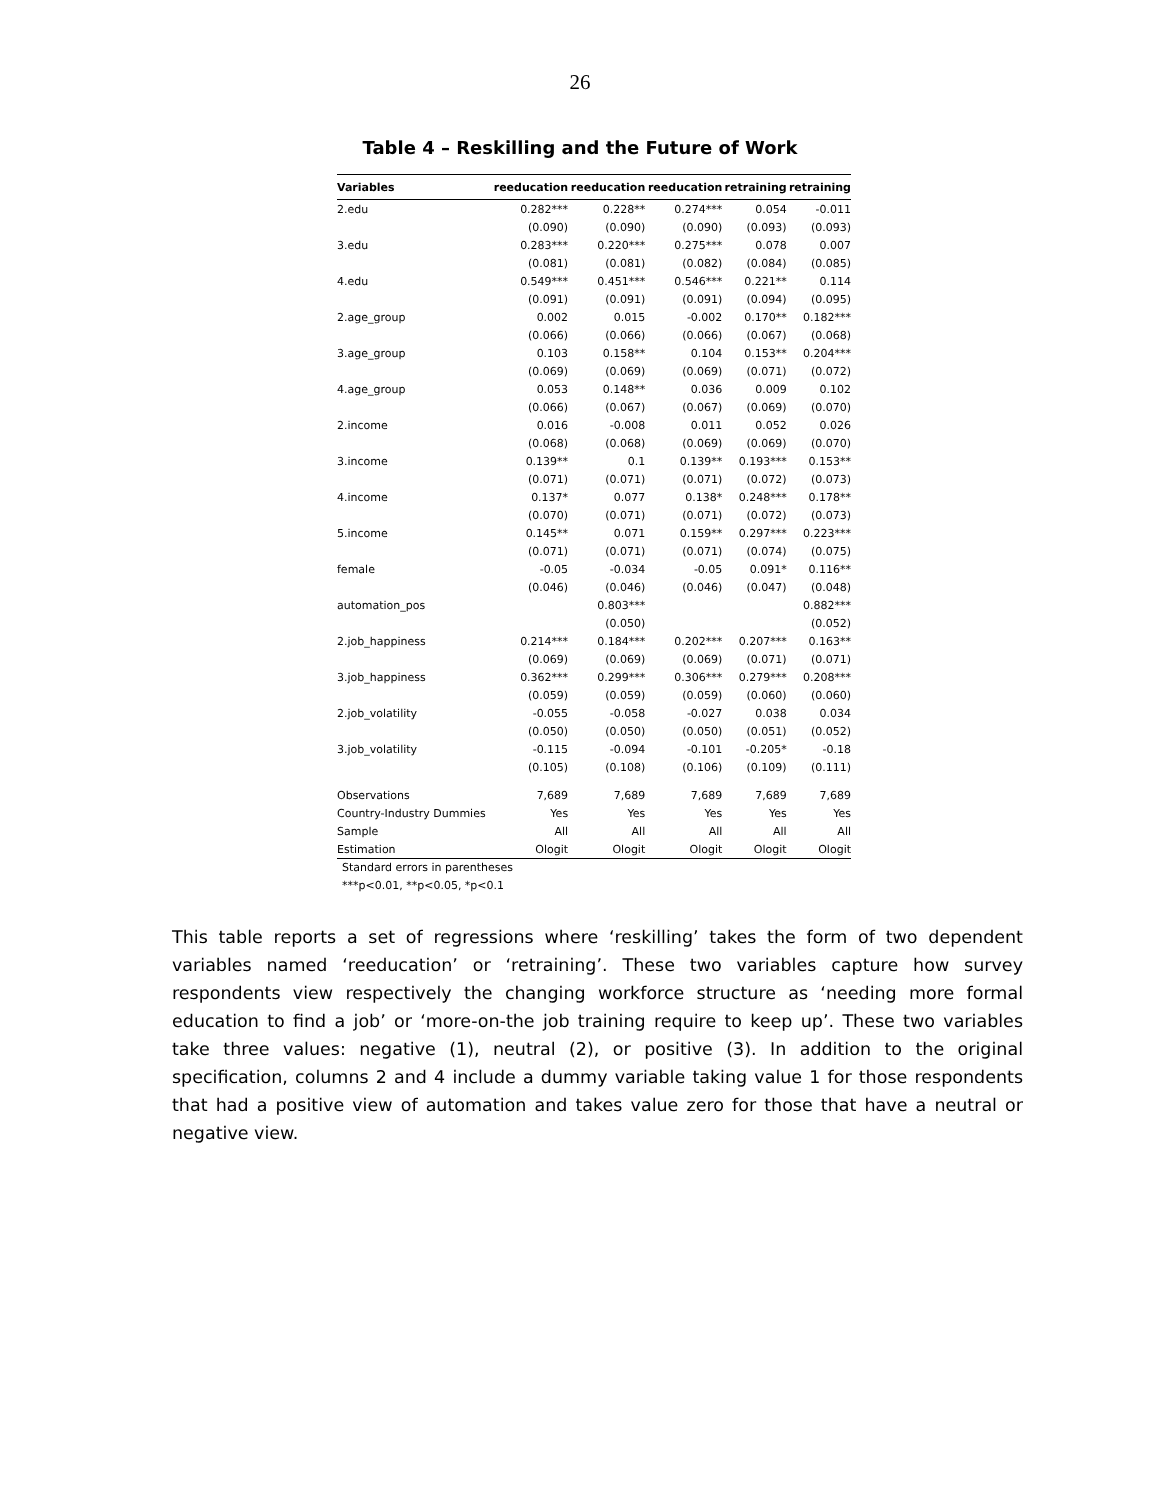26
Table 4 – Reskilling and the Future of Work
| Variables | reeducation | reeducation | reeducation | retraining | retraining |
| --- | --- | --- | --- | --- | --- |
| 2.edu | 0.282*** | 0.228** | 0.274*** | 0.054 | -0.011 |
| | (0.090) | (0.090) | (0.090) | (0.093) | (0.093) |
| 3.edu | 0.283*** | 0.220*** | 0.275*** | 0.078 | 0.007 |
| | (0.081) | (0.081) | (0.082) | (0.084) | (0.085) |
| 4.edu | 0.549*** | 0.451*** | 0.546*** | 0.221** | 0.114 |
| | (0.091) | (0.091) | (0.091) | (0.094) | (0.095) |
| 2.age_group | 0.002 | 0.015 | -0.002 | 0.170** | 0.182*** |
| | (0.066) | (0.066) | (0.066) | (0.067) | (0.068) |
| 3.age_group | 0.103 | 0.158** | 0.104 | 0.153** | 0.204*** |
| | (0.069) | (0.069) | (0.069) | (0.071) | (0.072) |
| 4.age_group | 0.053 | 0.148** | 0.036 | 0.009 | 0.102 |
| | (0.066) | (0.067) | (0.067) | (0.069) | (0.070) |
| 2.income | 0.016 | -0.008 | 0.011 | 0.052 | 0.026 |
| | (0.068) | (0.068) | (0.069) | (0.069) | (0.070) |
| 3.income | 0.139** | 0.1 | 0.139** | 0.193*** | 0.153** |
| | (0.071) | (0.071) | (0.071) | (0.072) | (0.073) |
| 4.income | 0.137* | 0.077 | 0.138* | 0.248*** | 0.178** |
| | (0.070) | (0.071) | (0.071) | (0.072) | (0.073) |
| 5.income | 0.145** | 0.071 | 0.159** | 0.297*** | 0.223*** |
| | (0.071) | (0.071) | (0.071) | (0.074) | (0.075) |
| female | -0.05 | -0.034 | -0.05 | 0.091* | 0.116** |
| | (0.046) | (0.046) | (0.046) | (0.047) | (0.048) |
| automation_pos | | 0.803*** | | | 0.882*** |
| | | (0.050) | | | (0.052) |
| 2.job_happiness | 0.214*** | 0.184*** | 0.202*** | 0.207*** | 0.163** |
| | (0.069) | (0.069) | (0.069) | (0.071) | (0.071) |
| 3.job_happiness | 0.362*** | 0.299*** | 0.306*** | 0.279*** | 0.208*** |
| | (0.059) | (0.059) | (0.059) | (0.060) | (0.060) |
| 2.job_volatility | -0.055 | -0.058 | -0.027 | 0.038 | 0.034 |
| | (0.050) | (0.050) | (0.050) | (0.051) | (0.052) |
| 3.job_volatility | -0.115 | -0.094 | -0.101 | -0.205* | -0.18 |
| | (0.105) | (0.108) | (0.106) | (0.109) | (0.111) |
| Observations | 7,689 | 7,689 | 7,689 | 7,689 | 7,689 |
| Country-Industry Dummies | Yes | Yes | Yes | Yes | Yes |
| Sample | All | All | All | All | All |
| Estimation | Ologit | Ologit | Ologit | Ologit | Ologit |
Standard errors in parentheses
***p<0.01, **p<0.05, *p<0.1
This table reports a set of regressions where ‘reskilling’ takes the form of two dependent variables named ‘reeducation’ or ‘retraining’. These two variables capture how survey respondents view respectively the changing workforce structure as ‘needing more formal education to find a job’ or ‘more-on-the job training require to keep up’. These two variables take three values: negative (1), neutral (2), or positive (3). In addition to the original specification, columns 2 and 4 include a dummy variable taking value 1 for those respondents that had a positive view of automation and takes value zero for those that have a neutral or negative view.